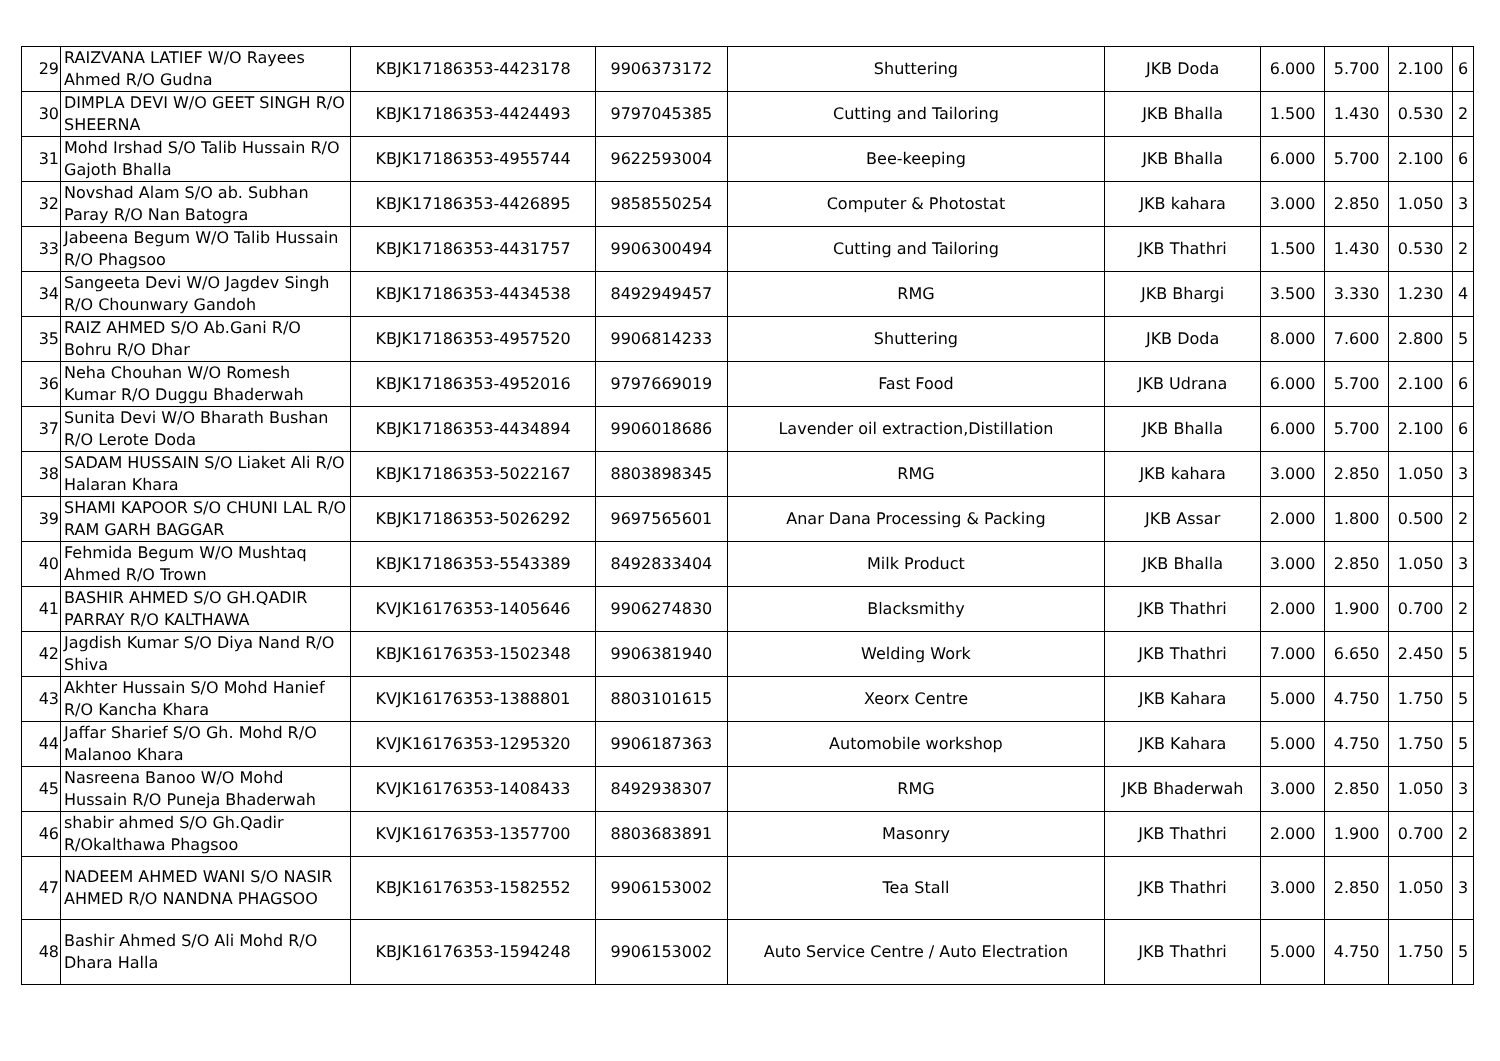| 29 | RAIZVANA LATIEF W/O Rayees Ahmed R/O Gudna | KBJK17186353-4423178 | 9906373172 | Shuttering | JKB Doda | 6.000 | 5.700 | 2.100 | 6 |
| 30 | DIMPLA DEVI W/O GEET SINGH R/O SHEERNA | KBJK17186353-4424493 | 9797045385 | Cutting and Tailoring | JKB Bhalla | 1.500 | 1.430 | 0.530 | 2 |
| 31 | Mohd Irshad S/O Talib Hussain R/O Gajoth Bhalla | KBJK17186353-4955744 | 9622593004 | Bee-keeping | JKB Bhalla | 6.000 | 5.700 | 2.100 | 6 |
| 32 | Novshad Alam S/O ab. Subhan Paray R/O Nan Batogra | KBJK17186353-4426895 | 9858550254 | Computer & Photostat | JKB kahara | 3.000 | 2.850 | 1.050 | 3 |
| 33 | Jabeena Begum W/O Talib Hussain R/O Phagsoo | KBJK17186353-4431757 | 9906300494 | Cutting and Tailoring | JKB Thathri | 1.500 | 1.430 | 0.530 | 2 |
| 34 | Sangeeta Devi W/O Jagdev Singh R/O Chounwary Gandoh | KBJK17186353-4434538 | 8492949457 | RMG | JKB Bhargi | 3.500 | 3.330 | 1.230 | 4 |
| 35 | RAIZ AHMED S/O Ab.Gani R/O Bohru R/O Dhar | KBJK17186353-4957520 | 9906814233 | Shuttering | JKB Doda | 8.000 | 7.600 | 2.800 | 5 |
| 36 | Neha Chouhan W/O Romesh Kumar R/O Duggu Bhaderwah | KBJK17186353-4952016 | 9797669019 | Fast Food | JKB Udrana | 6.000 | 5.700 | 2.100 | 6 |
| 37 | Sunita Devi W/O Bharath Bushan R/O Lerote Doda | KBJK17186353-4434894 | 9906018686 | Lavender oil extraction,Distillation | JKB Bhalla | 6.000 | 5.700 | 2.100 | 6 |
| 38 | SADAM HUSSAIN S/O Liaket Ali R/O Halaran Khara | KBJK17186353-5022167 | 8803898345 | RMG | JKB kahara | 3.000 | 2.850 | 1.050 | 3 |
| 39 | SHAMI KAPOOR S/O CHUNI LAL R/O RAM GARH BAGGAR | KBJK17186353-5026292 | 9697565601 | Anar Dana Processing & Packing | JKB Assar | 2.000 | 1.800 | 0.500 | 2 |
| 40 | Fehmida Begum W/O Mushtaq Ahmed R/O Trown | KBJK17186353-5543389 | 8492833404 | Milk Product | JKB Bhalla | 3.000 | 2.850 | 1.050 | 3 |
| 41 | BASHIR AHMED S/O GH.QADIR PARRAY R/O KALTHAWA | KVJK16176353-1405646 | 9906274830 | Blacksmithy | JKB Thathri | 2.000 | 1.900 | 0.700 | 2 |
| 42 | Jagdish Kumar S/O Diya Nand R/O Shiva | KBJK16176353-1502348 | 9906381940 | Welding Work | JKB Thathri | 7.000 | 6.650 | 2.450 | 5 |
| 43 | Akhter Hussain S/O Mohd Hanief R/O Kancha Khara | KVJK16176353-1388801 | 8803101615 | Xeorx Centre | JKB Kahara | 5.000 | 4.750 | 1.750 | 5 |
| 44 | Jaffar Sharief S/O Gh. Mohd R/O Malanoo Khara | KVJK16176353-1295320 | 9906187363 | Automobile workshop | JKB Kahara | 5.000 | 4.750 | 1.750 | 5 |
| 45 | Nasreena Banoo W/O Mohd Hussain R/O Puneja Bhaderwah | KVJK16176353-1408433 | 8492938307 | RMG | JKB Bhaderwah | 3.000 | 2.850 | 1.050 | 3 |
| 46 | shabir ahmed S/O Gh.Qadir R/Okalthawa Phagsoo | KVJK16176353-1357700 | 8803683891 | Masonry | JKB Thathri | 2.000 | 1.900 | 0.700 | 2 |
| 47 | NADEEM AHMED WANI S/O NASIR AHMED R/O NANDNA PHAGSOO | KBJK16176353-1582552 | 9906153002 | Tea Stall | JKB Thathri | 3.000 | 2.850 | 1.050 | 3 |
| 48 | Bashir Ahmed S/O Ali Mohd R/O Dhara Halla | KBJK16176353-1594248 | 9906153002 | Auto Service Centre / Auto Electration | JKB Thathri | 5.000 | 4.750 | 1.750 | 5 |